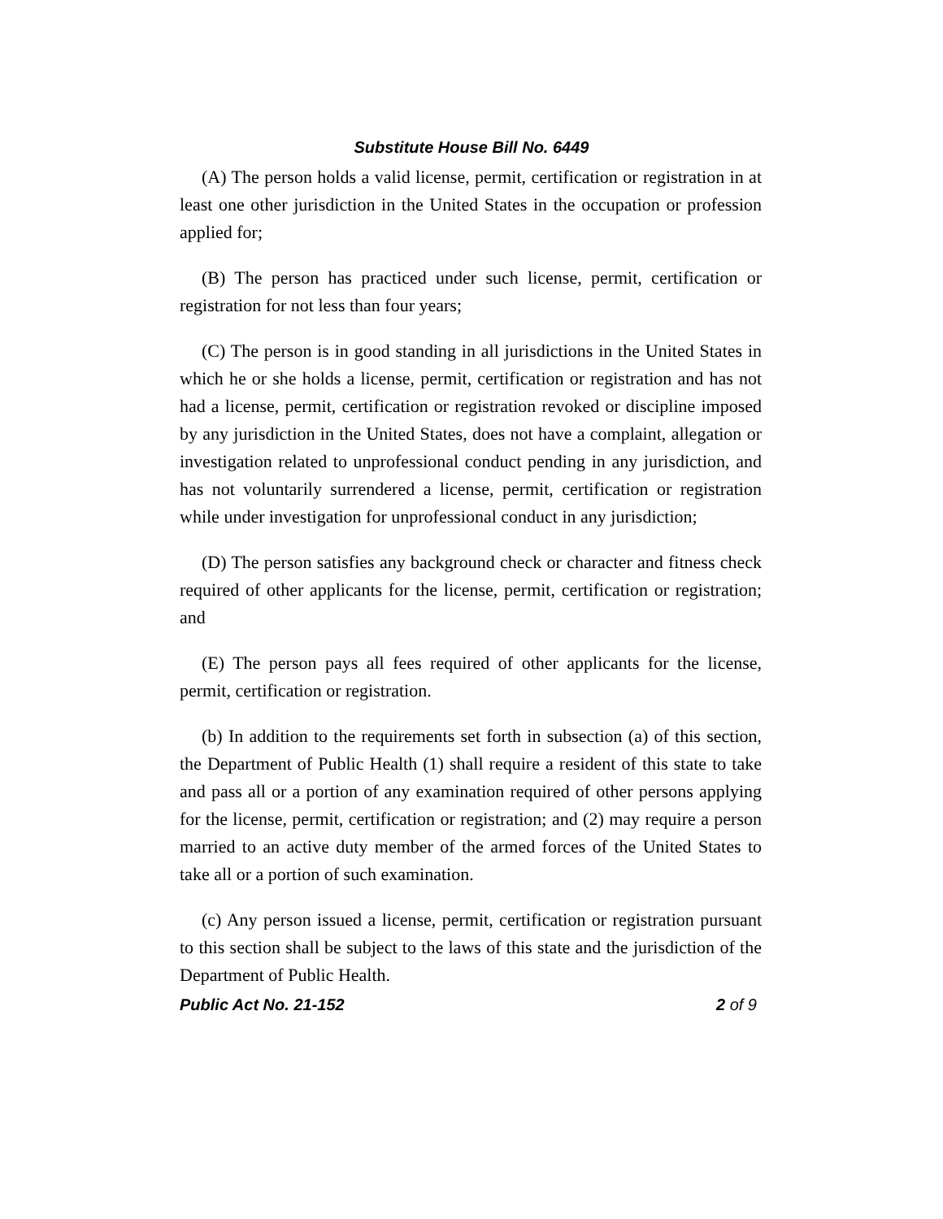Substitute House Bill No. 6449
(A) The person holds a valid license, permit, certification or registration in at least one other jurisdiction in the United States in the occupation or profession applied for;
(B) The person has practiced under such license, permit, certification or registration for not less than four years;
(C) The person is in good standing in all jurisdictions in the United States in which he or she holds a license, permit, certification or registration and has not had a license, permit, certification or registration revoked or discipline imposed by any jurisdiction in the United States, does not have a complaint, allegation or investigation related to unprofessional conduct pending in any jurisdiction, and has not voluntarily surrendered a license, permit, certification or registration while under investigation for unprofessional conduct in any jurisdiction;
(D) The person satisfies any background check or character and fitness check required of other applicants for the license, permit, certification or registration; and
(E) The person pays all fees required of other applicants for the license, permit, certification or registration.
(b) In addition to the requirements set forth in subsection (a) of this section, the Department of Public Health (1) shall require a resident of this state to take and pass all or a portion of any examination required of other persons applying for the license, permit, certification or registration; and (2) may require a person married to an active duty member of the armed forces of the United States to take all or a portion of such examination.
(c) Any person issued a license, permit, certification or registration pursuant to this section shall be subject to the laws of this state and the jurisdiction of the Department of Public Health.
Public Act No. 21-152 2 of 9